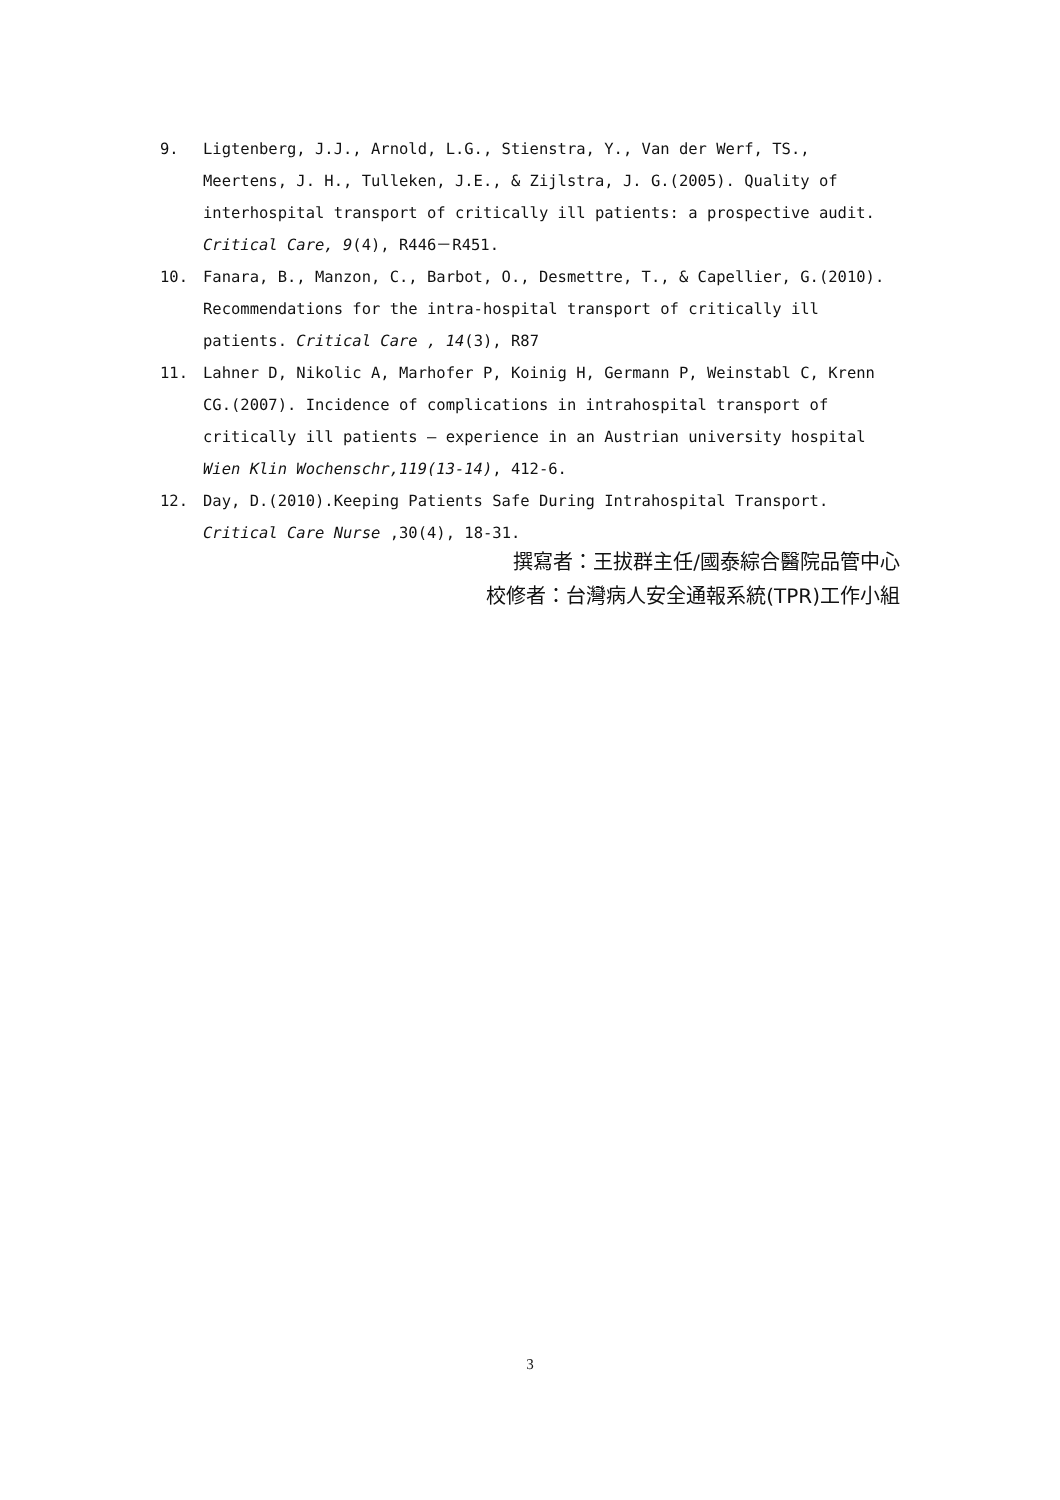9. Ligtenberg, J.J., Arnold, L.G., Stienstra, Y., Van der Werf, TS., Meertens, J. H., Tulleken, J.E., & Zijlstra, J. G.(2005). Quality of interhospital transport of critically ill patients: a prospective audit. Critical Care, 9(4), R446－R451.
10. Fanara, B., Manzon, C., Barbot, O., Desmettre, T., & Capellier, G.(2010). Recommendations for the intra-hospital transport of critically ill patients. Critical Care , 14(3), R87
11. Lahner D, Nikolic A, Marhofer P, Koinig H, Germann P, Weinstabl C, Krenn CG.(2007). Incidence of complications in intrahospital transport of critically ill patients — experience in an Austrian university hospital Wien Klin Wochenschr,119(13-14), 412-6.
12. Day, D.(2010).Keeping Patients Safe During Intrahospital Transport. Critical Care Nurse ,30(4), 18-31.
撰寫者：王拔群主任/國泰綜合醫院品管中心
校修者：台灣病人安全通報系統(TPR)工作小組
3